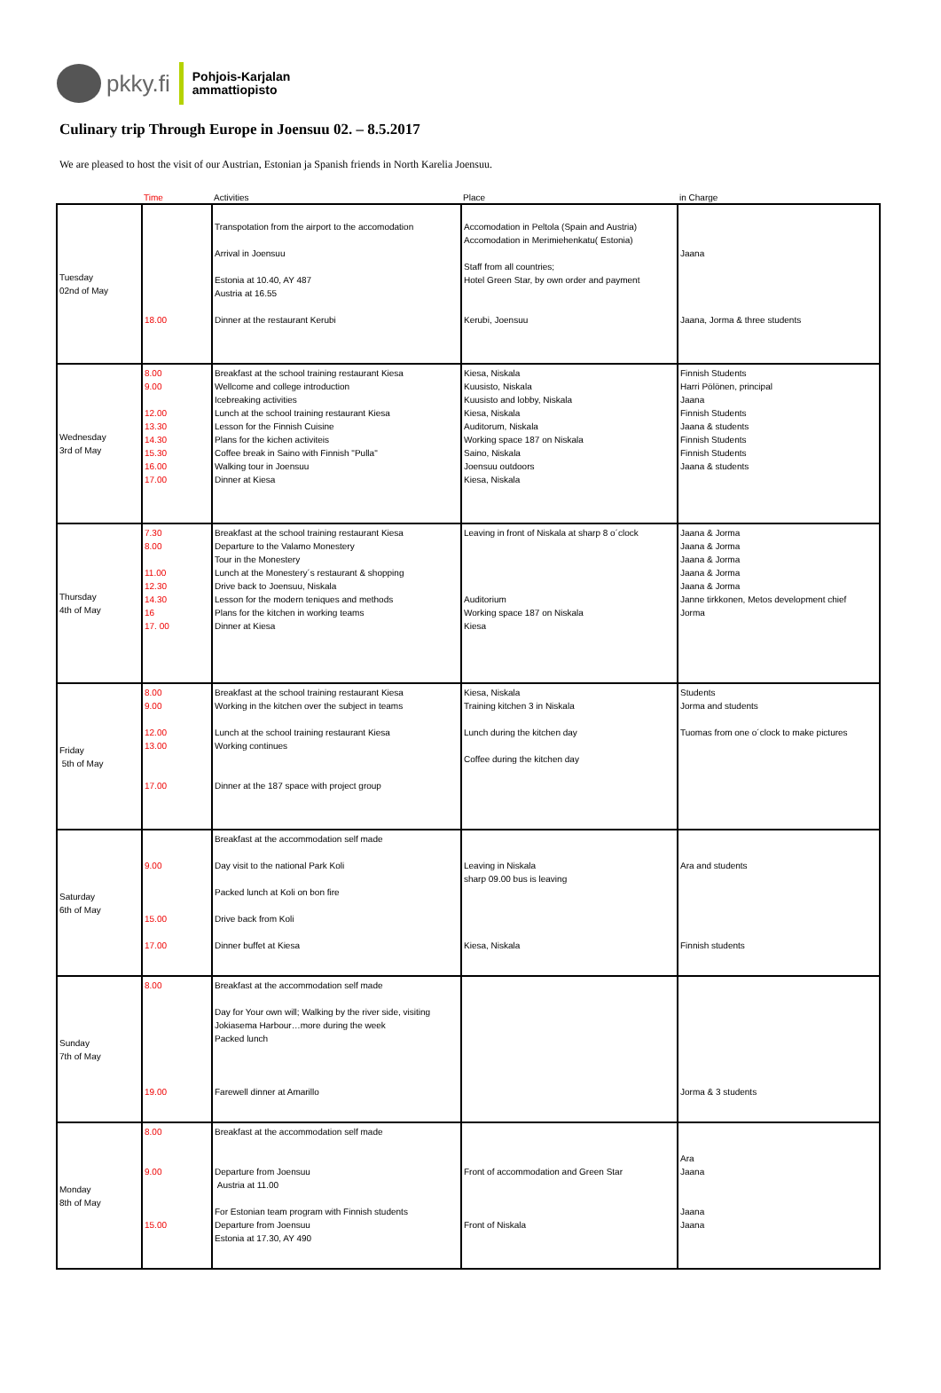pkky.fi
Pohjois-Karjalan
ammattiopisto
Culinary trip Through Europe in Joensuu 02. – 8.5.2017
We are pleased to host the visit of our Austrian, Estonian ja Spanish friends in North Karelia Joensuu.
| | Time | Activities | Place | in Charge |
| --- | --- | --- | --- | --- |
| Tuesday 02nd of May | 18.00 | Transpotation from the airport to the accomodation Arrival in Joensuu Estonia at 10.40, AY 487 Austria at 16.55 Dinner at the restaurant Kerubi | Accomodation in Peltola (Spain and Austria) Accomodation in Merimiehenkatu( Estonia) Staff from all countries; Hotel Green Star, by own order and payment Kerubi, Joensuu | Jaana Jaana, Jorma & three students |
| Wednesday 3rd of May | 8.00 9.00 12.00 13.30 14.30 15.30 16.00 17.00 | Breakfast at the school training restaurant Kiesa Wellcome and college introduction Icebreaking activities Lunch at the school training restaurant Kiesa Lesson for the Finnish Cuisine Plans for the kichen activiteis Coffee break in Saino with Finnish "Pulla" Walking tour in Joensuu Dinner at Kiesa | Kiesa, Niskala Kuusisto, Niskala Kuusisto and lobby, Niskala Kiesa, Niskala Auditorum, Niskala Working space 187 on Niskala Saino, Niskala Joensuu outdoors Kiesa, Niskala | Finnish Students Harri Pölönen, principal Jaana Finnish Students Jaana & students Finnish Students Finnish Students Jaana & students |
| Thursday 4th of May | 7.30 8.00 11.00 12.30 14.30 16 17. 00 | Breakfast at the school training restaurant Kiesa Departure to the Valamo Monestery Tour in the Monestery Lunch at the Monestery´s restaurant & shopping Drive back to Joensuu, Niskala Lesson for the modern teniques and methods Plans for the kitchen in working teams Dinner at Kiesa | Leaving in front of Niskala at sharp 8 o´clock Auditorium Working space 187 on Niskala Kiesa | Jaana & Jorma Jaana & Jorma Jaana & Jorma Jaana & Jorma Jaana & Jorma Janne tirkkonen, Metos development chief Jorma |
| Friday 5th of May | 8.00 9.00 12.00 13.00 17.00 | Breakfast at the school training restaurant Kiesa Working in the kitchen over the subject in teams Lunch at the school training restaurant Kiesa Working continues Dinner at the 187 space with project group | Kiesa, Niskala Training kitchen 3 in Niskala Lunch during the kitchen day Coffee during the kitchen day | Students Jorma and students Tuomas from one o´clock to make pictures |
| Saturday 6th of May | 9.00 15.00 17.00 | Breakfast at the accommodation self made Day visit to the national Park Koli Packed lunch at Koli on bon fire Drive back from Koli Dinner buffet at Kiesa | Leaving in Niskala sharp 09.00 bus is leaving Kiesa, Niskala | Ara and students Finnish students |
| Sunday 7th of May | 8.00 19.00 | Breakfast at the accommodation self made Day for Your own will; Walking by the river side, visiting Jokiasema Harbour…more during the week Packed lunch Farewell dinner at Amarillo | | Jorma & 3 students |
| Monday 8th of May | 8.00 9.00 15.00 | Breakfast at the accommodation self made Departure from Joensuu Austria at 11.00 For Estonian team program with Finnish students Departure from Joensuu Estonia at 17.30, AY 490 | Front of accommodation and Green Star Front of Niskala | Ara Jaana Jaana Jaana |